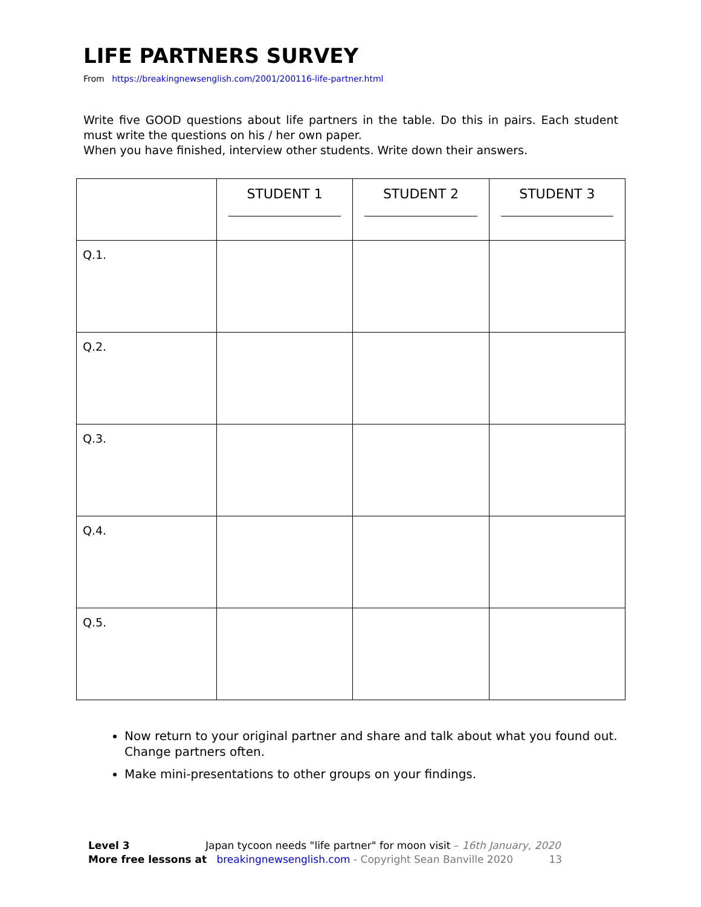LIFE PARTNERS SURVEY
From https://breakingnewsenglish.com/2001/200116-life-partner.html
Write five GOOD questions about life partners in the table. Do this in pairs. Each student must write the questions on his / her own paper.
When you have finished, interview other students. Write down their answers.
| | STUDENT 1 | STUDENT 2 | STUDENT 3 |
| --- | --- | --- | --- |
| Q.1. | | | |
| Q.2. | | | |
| Q.3. | | | |
| Q.4. | | | |
| Q.5. | | | |
Now return to your original partner and share and talk about what you found out. Change partners often.
Make mini-presentations to other groups on your findings.
Level 3 Japan tycoon needs "life partner" for moon visit – 16th January, 2020
More free lessons at breakingnewsenglish.com - Copyright Sean Banville 2020 13